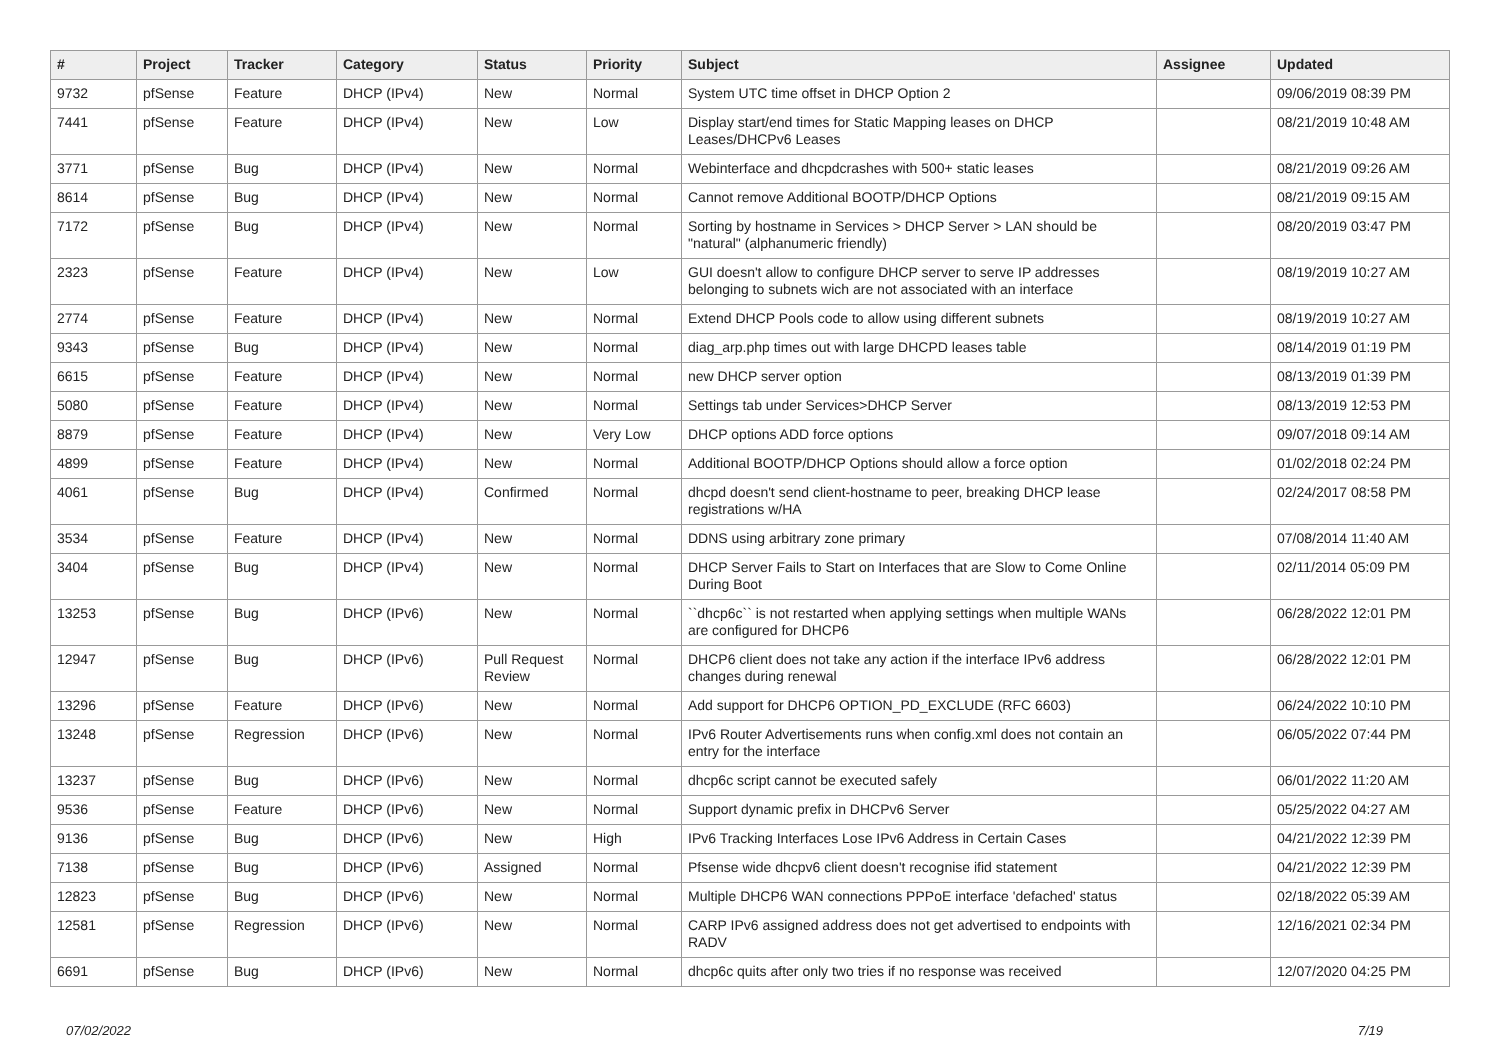| # | Project | Tracker | Category | Status | Priority | Subject | Assignee | Updated |
| --- | --- | --- | --- | --- | --- | --- | --- | --- |
| 9732 | pfSense | Feature | DHCP (IPv4) | New | Normal | System UTC time offset in DHCP Option 2 | | 09/06/2019 08:39 PM |
| 7441 | pfSense | Feature | DHCP (IPv4) | New | Low | Display start/end times for Static Mapping leases on DHCP Leases/DHCPv6 Leases | | 08/21/2019 10:48 AM |
| 3771 | pfSense | Bug | DHCP (IPv4) | New | Normal | Webinterface and dhcpdcrashes with 500+ static leases | | 08/21/2019 09:26 AM |
| 8614 | pfSense | Bug | DHCP (IPv4) | New | Normal | Cannot remove Additional BOOTP/DHCP Options | | 08/21/2019 09:15 AM |
| 7172 | pfSense | Bug | DHCP (IPv4) | New | Normal | Sorting by hostname in Services > DHCP Server > LAN should be "natural" (alphanumeric friendly) | | 08/20/2019 03:47 PM |
| 2323 | pfSense | Feature | DHCP (IPv4) | New | Low | GUI doesn't allow to configure DHCP server to serve IP addresses belonging to subnets wich are not associated with an interface | | 08/19/2019 10:27 AM |
| 2774 | pfSense | Feature | DHCP (IPv4) | New | Normal | Extend DHCP Pools code to allow using different subnets | | 08/19/2019 10:27 AM |
| 9343 | pfSense | Bug | DHCP (IPv4) | New | Normal | diag_arp.php times out with large DHCPD leases table | | 08/14/2019 01:19 PM |
| 6615 | pfSense | Feature | DHCP (IPv4) | New | Normal | new DHCP server option | | 08/13/2019 01:39 PM |
| 5080 | pfSense | Feature | DHCP (IPv4) | New | Normal | Settings tab under Services>DHCP Server | | 08/13/2019 12:53 PM |
| 8879 | pfSense | Feature | DHCP (IPv4) | New | Very Low | DHCP options ADD force options | | 09/07/2018 09:14 AM |
| 4899 | pfSense | Feature | DHCP (IPv4) | New | Normal | Additional BOOTP/DHCP Options should allow a force option | | 01/02/2018 02:24 PM |
| 4061 | pfSense | Bug | DHCP (IPv4) | Confirmed | Normal | dhcpd doesn't send client-hostname to peer, breaking DHCP lease registrations w/HA | | 02/24/2017 08:58 PM |
| 3534 | pfSense | Feature | DHCP (IPv4) | New | Normal | DDNS using arbitrary zone primary | | 07/08/2014 11:40 AM |
| 3404 | pfSense | Bug | DHCP (IPv4) | New | Normal | DHCP Server Fails to Start on Interfaces that are Slow to Come Online During Boot | | 02/11/2014 05:09 PM |
| 13253 | pfSense | Bug | DHCP (IPv6) | New | Normal | ``dhcp6c`` is not restarted when applying settings when multiple WANs are configured for DHCP6 | | 06/28/2022 12:01 PM |
| 12947 | pfSense | Bug | DHCP (IPv6) | Pull Request Review | Normal | DHCP6 client does not take any action if the interface IPv6 address changes during renewal | | 06/28/2022 12:01 PM |
| 13296 | pfSense | Feature | DHCP (IPv6) | New | Normal | Add support for DHCP6 OPTION_PD_EXCLUDE (RFC 6603) | | 06/24/2022 10:10 PM |
| 13248 | pfSense | Regression | DHCP (IPv6) | New | Normal | IPv6 Router Advertisements runs when config.xml does not contain an entry for the interface | | 06/05/2022 07:44 PM |
| 13237 | pfSense | Bug | DHCP (IPv6) | New | Normal | dhcp6c script cannot be executed safely | | 06/01/2022 11:20 AM |
| 9536 | pfSense | Feature | DHCP (IPv6) | New | Normal | Support dynamic prefix in DHCPv6 Server | | 05/25/2022 04:27 AM |
| 9136 | pfSense | Bug | DHCP (IPv6) | New | High | IPv6 Tracking Interfaces Lose IPv6 Address in Certain Cases | | 04/21/2022 12:39 PM |
| 7138 | pfSense | Bug | DHCP (IPv6) | Assigned | Normal | Pfsense wide dhcpv6 client doesn't recognise ifid statement | | 04/21/2022 12:39 PM |
| 12823 | pfSense | Bug | DHCP (IPv6) | New | Normal | Multiple DHCP6 WAN connections PPPoE interface 'defached' status | | 02/18/2022 05:39 AM |
| 12581 | pfSense | Regression | DHCP (IPv6) | New | Normal | CARP IPv6 assigned address does not get advertised to endpoints with RADV | | 12/16/2021 02:34 PM |
| 6691 | pfSense | Bug | DHCP (IPv6) | New | Normal | dhcp6c quits after only two tries if no response was received | | 12/07/2020 04:25 PM |
07/02/2022 7/19